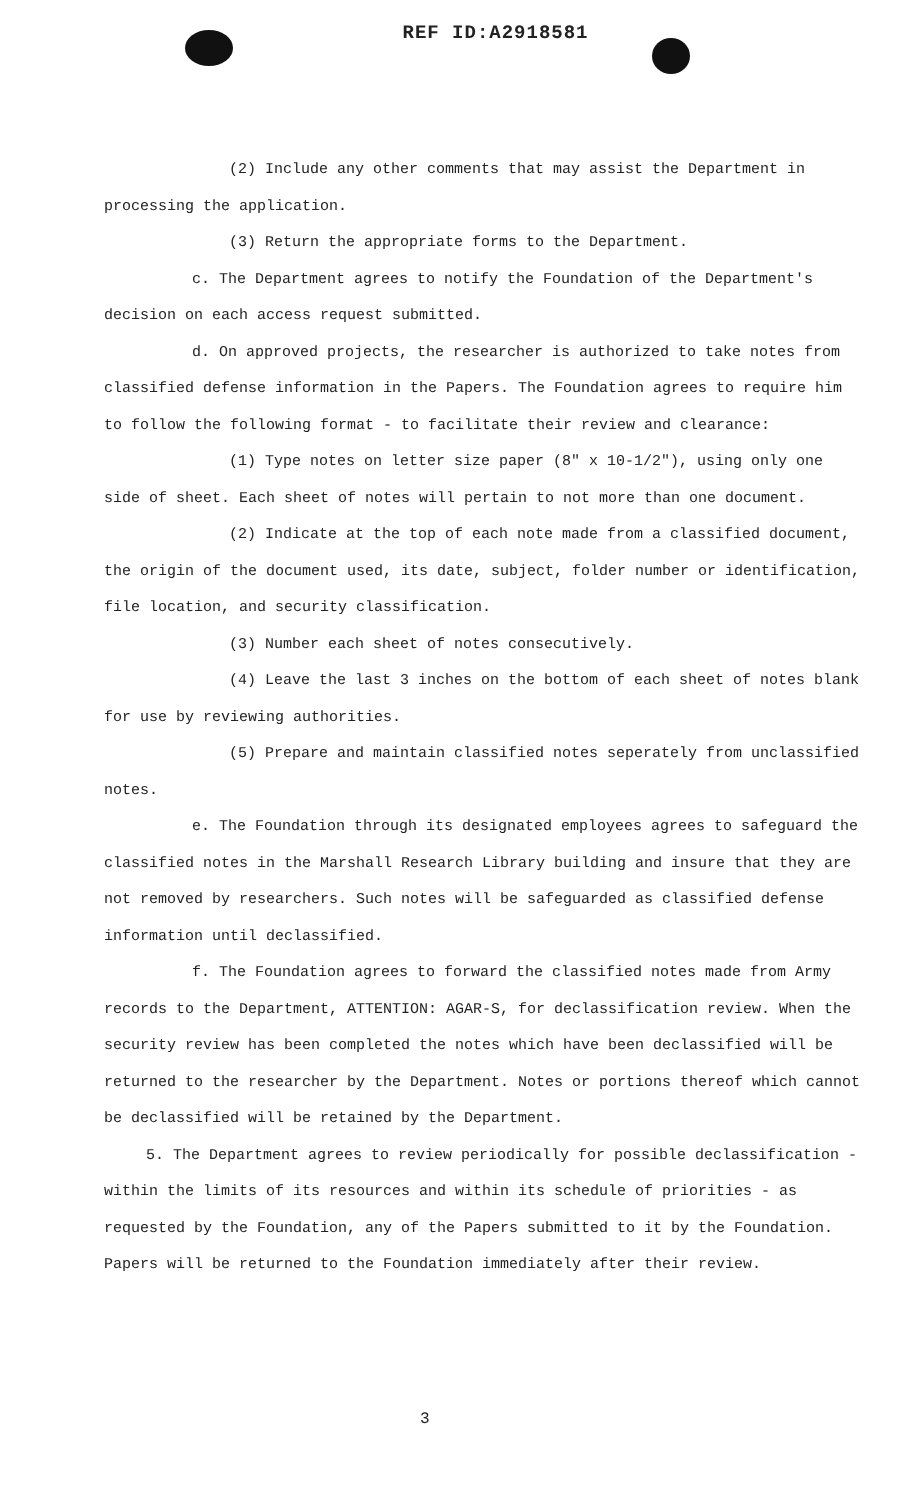REF ID:A2918581
(2) Include any other comments that may assist the Department in processing the application.
(3) Return the appropriate forms to the Department.
c. The Department agrees to notify the Foundation of the Department's decision on each access request submitted.
d. On approved projects, the researcher is authorized to take notes from classified defense information in the Papers. The Foundation agrees to require him to follow the following format - to facilitate their review and clearance:
(1) Type notes on letter size paper (8" x 10-1/2"), using only one side of sheet. Each sheet of notes will pertain to not more than one document.
(2) Indicate at the top of each note made from a classified document, the origin of the document used, its date, subject, folder number or identification, file location, and security classification.
(3) Number each sheet of notes consecutively.
(4) Leave the last 3 inches on the bottom of each sheet of notes blank for use by reviewing authorities.
(5) Prepare and maintain classified notes seperately from unclassified notes.
e. The Foundation through its designated employees agrees to safeguard the classified notes in the Marshall Research Library building and insure that they are not removed by researchers. Such notes will be safeguarded as classified defense information until declassified.
f. The Foundation agrees to forward the classified notes made from Army records to the Department, ATTENTION: AGAR-S, for declassification review. When the security review has been completed the notes which have been declassified will be returned to the researcher by the Department. Notes or portions thereof which cannot be declassified will be retained by the Department.
5. The Department agrees to review periodically for possible declassification - within the limits of its resources and within its schedule of priorities - as requested by the Foundation, any of the Papers submitted to it by the Foundation. Papers will be returned to the Foundation immediately after their review.
3